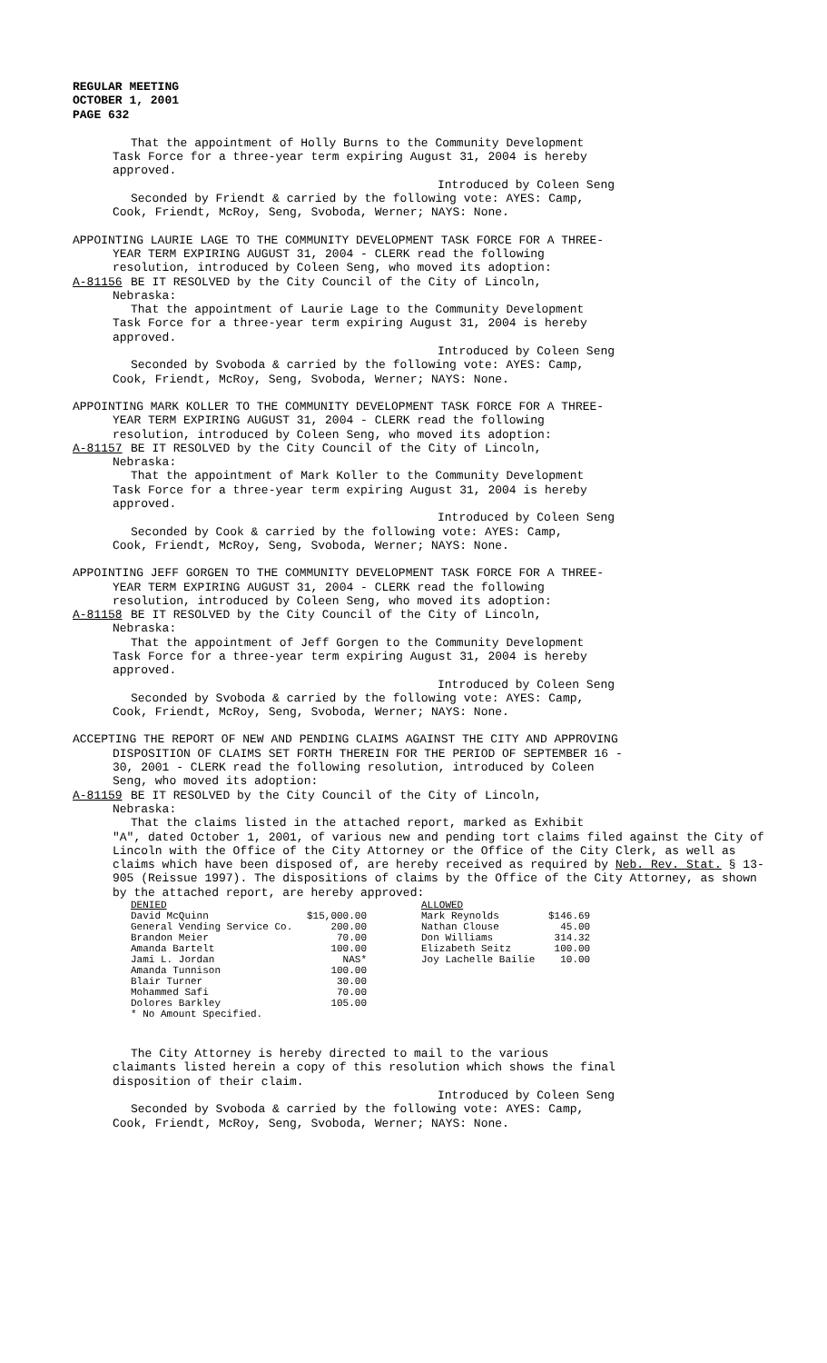REGULAR MEETING
OCTOBER 1, 2001
PAGE 632
That the appointment of Holly Burns to the Community Development
Task Force for a three-year term expiring August 31, 2004 is hereby
approved.
Introduced by Coleen Seng
Seconded by Friendt & carried by the following vote: AYES: Camp,
Cook, Friendt, McRoy, Seng, Svoboda, Werner; NAYS: None.
APPOINTING LAURIE LAGE TO THE COMMUNITY DEVELOPMENT TASK FORCE FOR A THREE-
YEAR TERM EXPIRING AUGUST 31, 2004 - CLERK read the following
resolution, introduced by Coleen Seng, who moved its adoption:
A-81156 BE IT RESOLVED by the City Council of the City of Lincoln,
Nebraska:
That the appointment of Laurie Lage to the Community Development
Task Force for a three-year term expiring August 31, 2004 is hereby
approved.
Introduced by Coleen Seng
Seconded by Svoboda & carried by the following vote: AYES: Camp,
Cook, Friendt, McRoy, Seng, Svoboda, Werner; NAYS: None.
APPOINTING MARK KOLLER TO THE COMMUNITY DEVELOPMENT TASK FORCE FOR A THREE-
YEAR TERM EXPIRING AUGUST 31, 2004 - CLERK read the following
resolution, introduced by Coleen Seng, who moved its adoption:
A-81157 BE IT RESOLVED by the City Council of the City of Lincoln,
Nebraska:
That the appointment of Mark Koller to the Community Development
Task Force for a three-year term expiring August 31, 2004 is hereby
approved.
Introduced by Coleen Seng
Seconded by Cook & carried by the following vote: AYES: Camp,
Cook, Friendt, McRoy, Seng, Svoboda, Werner; NAYS: None.
APPOINTING JEFF GORGEN TO THE COMMUNITY DEVELOPMENT TASK FORCE FOR A THREE-
YEAR TERM EXPIRING AUGUST 31, 2004 - CLERK read the following
resolution, introduced by Coleen Seng, who moved its adoption:
A-81158 BE IT RESOLVED by the City Council of the City of Lincoln,
Nebraska:
That the appointment of Jeff Gorgen to the Community Development
Task Force for a three-year term expiring August 31, 2004 is hereby
approved.
Introduced by Coleen Seng
Seconded by Svoboda & carried by the following vote: AYES: Camp,
Cook, Friendt, McRoy, Seng, Svoboda, Werner; NAYS: None.
ACCEPTING THE REPORT OF NEW AND PENDING CLAIMS AGAINST THE CITY AND APPROVING
DISPOSITION OF CLAIMS SET FORTH THEREIN FOR THE PERIOD OF SEPTEMBER 16 -
30, 2001 - CLERK read the following resolution, introduced by Coleen
Seng, who moved its adoption:
A-81159 BE IT RESOLVED by the City Council of the City of Lincoln,
Nebraska:
That the claims listed in the attached report, marked as Exhibit
"A", dated October 1, 2001, of various new and pending tort claims filed against the City of Lincoln with the Office of the City Attorney or the Office of the City Clerk, as well as claims which have been disposed of, are hereby received as required by Neb. Rev. Stat. § 13-905 (Reissue 1997). The dispositions of claims by the Office of the City Attorney, as shown by the attached report, are hereby approved:
| DENIED | | | ALLOWED | |
| --- | --- | --- | --- | --- |
| David McQuinn | $15,000.00 | | Mark Reynolds | $146.69 |
| General Vending Service Co. | 200.00 | | Nathan Clouse | 45.00 |
| Brandon Meier | 70.00 | | Don Williams | 314.32 |
| Amanda Bartelt | 100.00 | | Elizabeth Seitz | 100.00 |
| Jami L. Jordan | NAS* | | Joy Lachelle Bailie | 10.00 |
| Amanda Tunnison | 100.00 | | | |
| Blair Turner | 30.00 | | | |
| Mohammed Safi | 70.00 | | | |
| Dolores Barkley | 105.00 | | | |
| * No Amount Specified. | | | | |
The City Attorney is hereby directed to mail to the various
claimants listed herein a copy of this resolution which shows the final
disposition of their claim.
Introduced by Coleen Seng
Seconded by Svoboda & carried by the following vote: AYES: Camp,
Cook, Friendt, McRoy, Seng, Svoboda, Werner; NAYS: None.